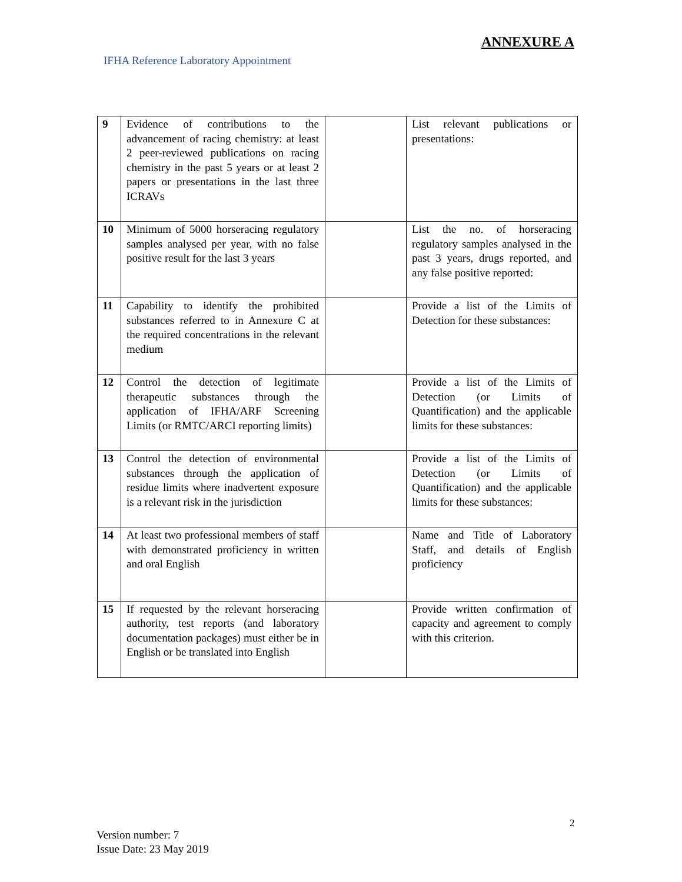ANNEXURE A
IFHA Reference Laboratory Appointment
| 9 | Evidence of contributions to the advancement of racing chemistry: at least 2 peer-reviewed publications on racing chemistry in the past 5 years or at least 2 papers or presentations in the last three ICRAVs | | List relevant publications or presentations: |
| 10 | Minimum of 5000 horseracing regulatory samples analysed per year, with no false positive result for the last 3 years | | List the no. of horseracing regulatory samples analysed in the past 3 years, drugs reported, and any false positive reported: |
| 11 | Capability to identify the prohibited substances referred to in Annexure C at the required concentrations in the relevant medium | | Provide a list of the Limits of Detection for these substances: |
| 12 | Control the detection of legitimate therapeutic substances through the application of IFHA/ARF Screening Limits (or RMTC/ARCI reporting limits) | | Provide a list of the Limits of Detection (or Limits of Quantification) and the applicable limits for these substances: |
| 13 | Control the detection of environmental substances through the application of residue limits where inadvertent exposure is a relevant risk in the jurisdiction | | Provide a list of the Limits of Detection (or Limits of Quantification) and the applicable limits for these substances: |
| 14 | At least two professional members of staff with demonstrated proficiency in written and oral English | | Name and Title of Laboratory Staff, and details of English proficiency |
| 15 | If requested by the relevant horseracing authority, test reports (and laboratory documentation packages) must either be in English or be translated into English | | Provide written confirmation of capacity and agreement to comply with this criterion. |
2
Version number: 7
Issue Date: 23 May 2019